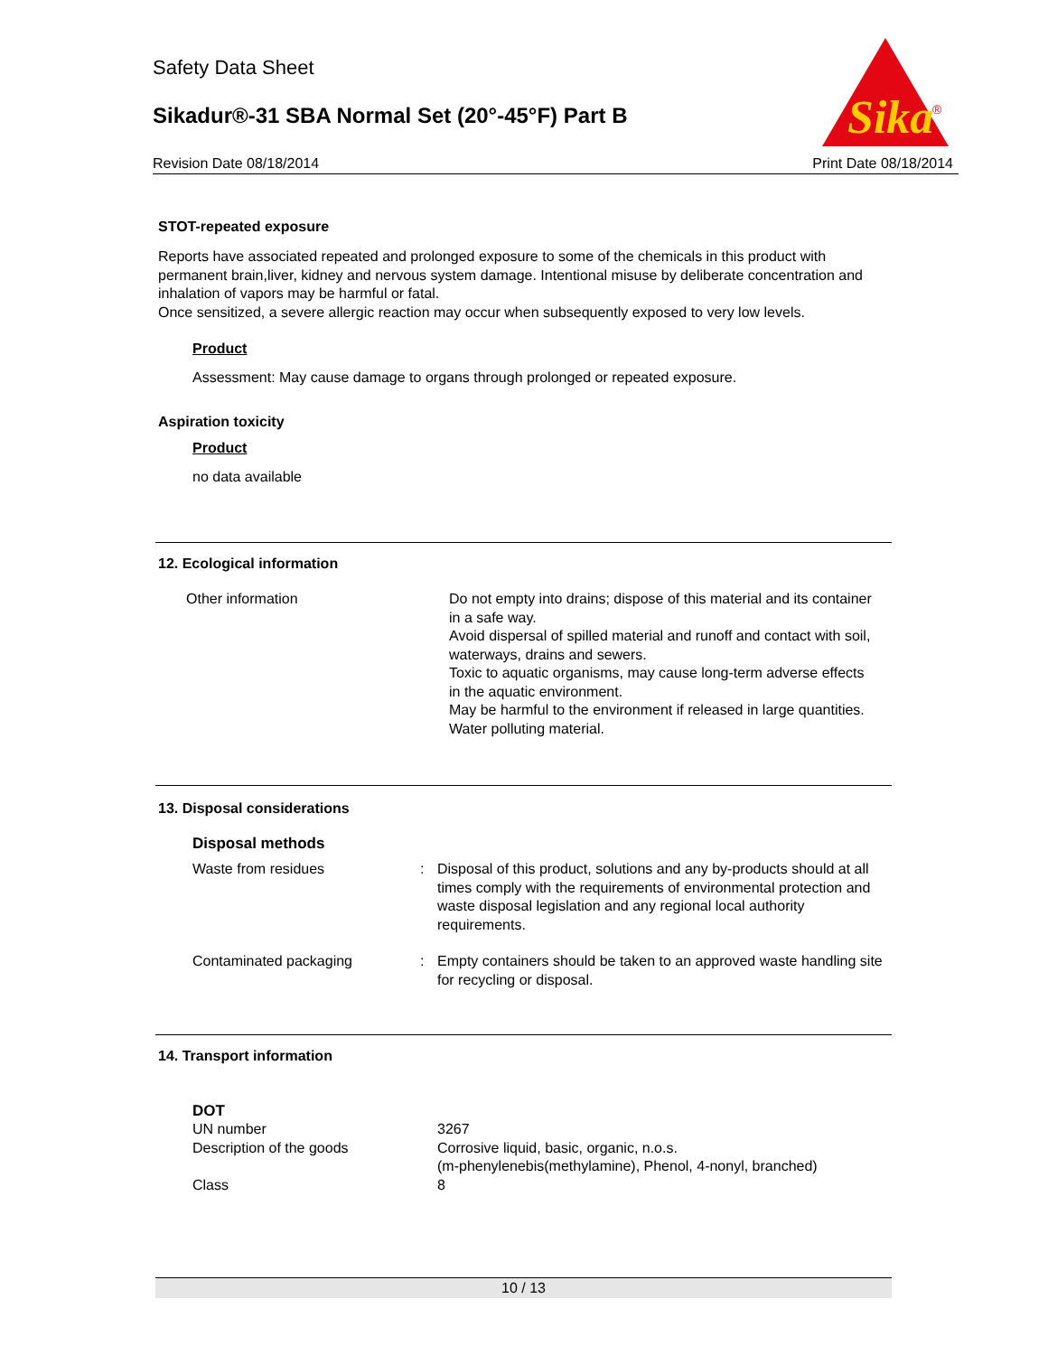Safety Data Sheet
Sikadur®-31 SBA Normal Set (20°-45°F) Part B
Revision Date 08/18/2014 Print Date 08/18/2014
Sika
®
STOT-repeated exposure
Reports have associated repeated and prolonged exposure to some of the chemicals in this product with permanent brain,liver, kidney and nervous system damage. Intentional misuse by deliberate concentration and inhalation of vapors may be harmful or fatal.
Once sensitized, a severe allergic reaction may occur when subsequently exposed to very low levels.
Product
Assessment: May cause damage to organs through prolonged or repeated exposure.
Aspiration toxicity
Product
no data available
12. Ecological information
| Other information | Do not empty into drains; dispose of this material and its container in a safe way. Avoid dispersal of spilled material and runoff and contact with soil, waterways, drains and sewers. Toxic to aquatic organisms, may cause long-term adverse effects in the aquatic environment. May be harmful to the environment if released in large quantities. Water polluting material. |
13. Disposal considerations
Disposal methods
| Waste from residues | : | Disposal of this product, solutions and any by-products should at all times comply with the requirements of environmental protection and waste disposal legislation and any regional local authority requirements. |
| Contaminated packaging | : | Empty containers should be taken to an approved waste handling site for recycling or disposal. |
14. Transport information
DOT
| UN number | 3267 |
| Description of the goods | Corrosive liquid, basic, organic, n.o.s. (m-phenylenebis(methylamine), Phenol, 4-nonyl, branched) |
| Class | 8 |
10 / 13